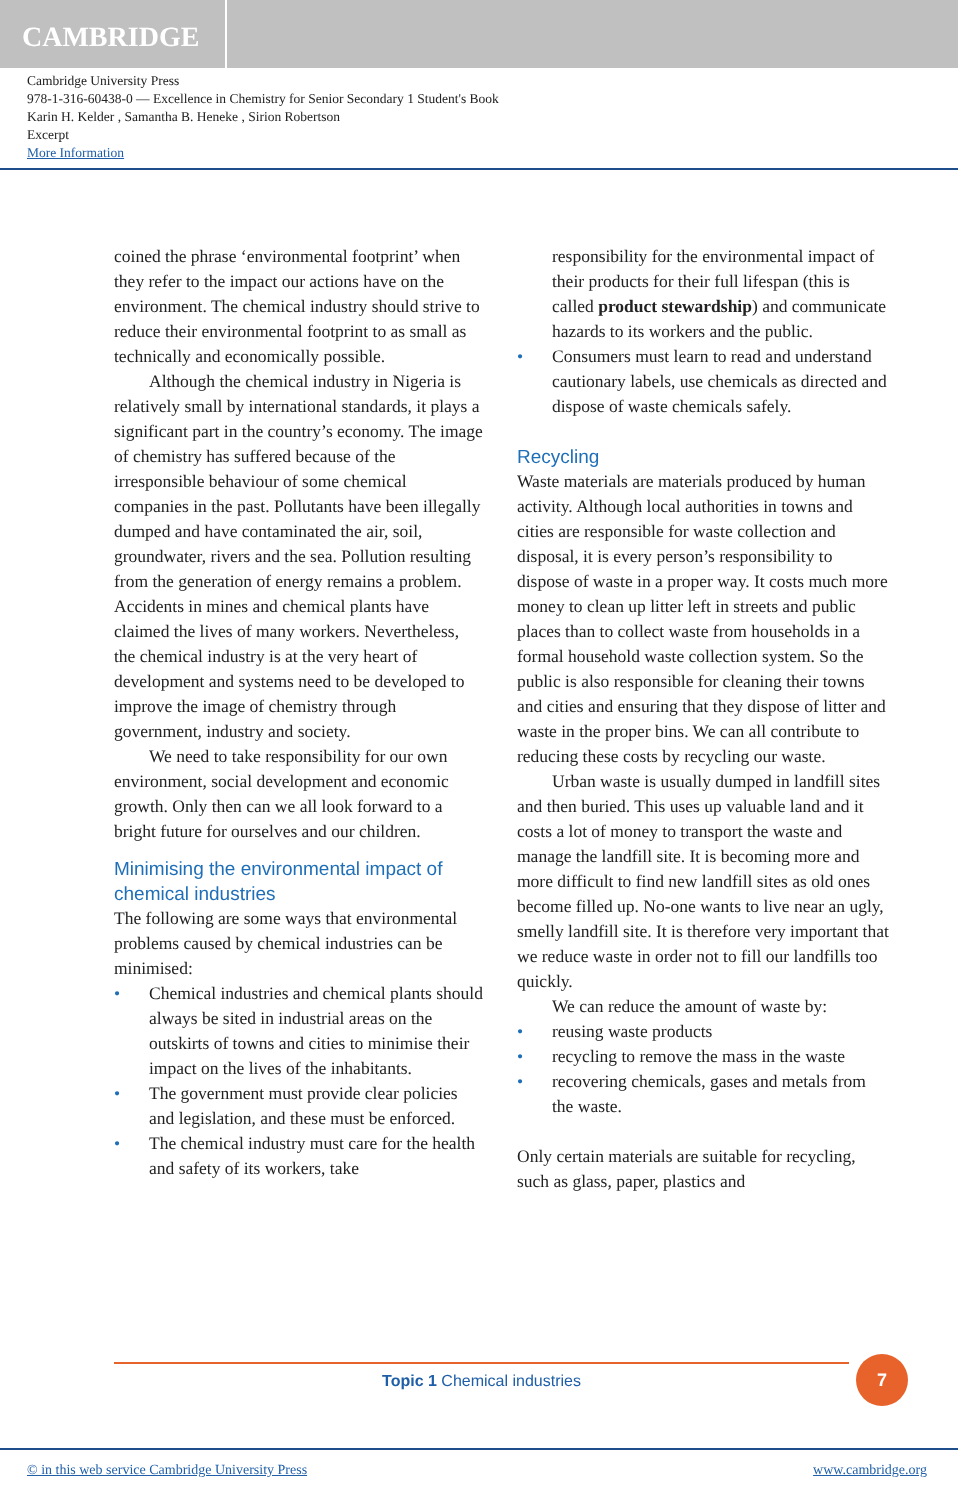CAMBRIDGE
Cambridge University Press
978-1-316-60438-0 — Excellence in Chemistry for Senior Secondary 1 Student's Book
Karin H. Kelder , Samantha B. Heneke , Sirion Robertson
Excerpt
More Information
coined the phrase ‘environmental footprint’ when they refer to the impact our actions have on the environment. The chemical industry should strive to reduce their environmental footprint to as small as technically and economically possible.
Although the chemical industry in Nigeria is relatively small by international standards, it plays a significant part in the country’s economy. The image of chemistry has suffered because of the irresponsible behaviour of some chemical companies in the past. Pollutants have been illegally dumped and have contaminated the air, soil, groundwater, rivers and the sea. Pollution resulting from the generation of energy remains a problem. Accidents in mines and chemical plants have claimed the lives of many workers. Nevertheless, the chemical industry is at the very heart of development and systems need to be developed to improve the image of chemistry through government, industry and society.
We need to take responsibility for our own environment, social development and economic growth. Only then can we all look forward to a bright future for ourselves and our children.
Minimising the environmental impact of chemical industries
The following are some ways that environmental problems caused by chemical industries can be minimised:
• Chemical industries and chemical plants should always be sited in industrial areas on the outskirts of towns and cities to minimise their impact on the lives of the inhabitants.
• The government must provide clear policies and legislation, and these must be enforced.
• The chemical industry must care for the health and safety of its workers, take
responsibility for the environmental impact of their products for their full lifespan (this is called product stewardship) and communicate hazards to its workers and the public.
• Consumers must learn to read and understand cautionary labels, use chemicals as directed and dispose of waste chemicals safely.
Recycling
Waste materials are materials produced by human activity. Although local authorities in towns and cities are responsible for waste collection and disposal, it is every person’s responsibility to dispose of waste in a proper way. It costs much more money to clean up litter left in streets and public places than to collect waste from households in a formal household waste collection system. So the public is also responsible for cleaning their towns and cities and ensuring that they dispose of litter and waste in the proper bins. We can all contribute to reducing these costs by recycling our waste.
Urban waste is usually dumped in landfill sites and then buried. This uses up valuable land and it costs a lot of money to transport the waste and manage the landfill site. It is becoming more and more difficult to find new landfill sites as old ones become filled up. No-one wants to live near an ugly, smelly landfill site. It is therefore very important that we reduce waste in order not to fill our landfills too quickly.
We can reduce the amount of waste by:
• reusing waste products
• recycling to remove the mass in the waste
• recovering chemicals, gases and metals from the waste.
Only certain materials are suitable for recycling, such as glass, paper, plastics and
Topic 1 Chemical industries 7
© in this web service Cambridge University Press www.cambridge.org